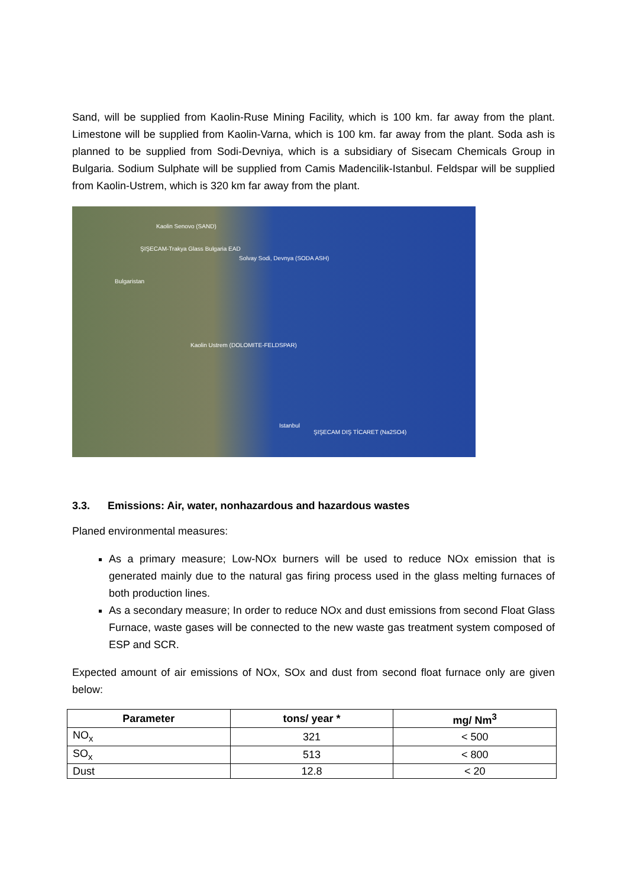Sand, will be supplied from Kaolin-Ruse Mining Facility, which is 100 km. far away from the plant. Limestone will be supplied from Kaolin-Varna, which is 100 km. far away from the plant. Soda ash is planned to be supplied from Sodi-Devniya, which is a subsidiary of Sisecam Chemicals Group in Bulgaria. Sodium Sulphate will be supplied from Camis Madencilik-Istanbul. Feldspar will be supplied from Kaolin-Ustrem, which is 320 km far away from the plant.
Kaolin Senovo (SAND)
ŞIŞECAM-Trakya Glass Bulgaria EAD
Solvay Sodi, Devnya (SODA ASH)
Bulgaristan
Kaolin Ustrem (DOLOMITE-FELDSPAR)
Istanbul
ŞIŞECAM DIŞ TİCARET (Na2SO4)
3.3. Emissions: Air, water, nonhazardous and hazardous wastes
Planed environmental measures:
As a primary measure; Low-NOx burners will be used to reduce NOx emission that is generated mainly due to the natural gas firing process used in the glass melting furnaces of both production lines.
As a secondary measure; In order to reduce NOx and dust emissions from second Float Glass Furnace, waste gases will be connected to the new waste gas treatment system composed of ESP and SCR.
Expected amount of air emissions of NOx, SOx and dust from second float furnace only are given below:
| Parameter | tons/ year * | mg/ Nm<sup>3</sup> |
| --- | --- | --- |
| NO<sub>x</sub> | 321 | < 500 |
| SO<sub>x</sub> | 513 | < 800 |
| Dust | 12.8 | < 20 |